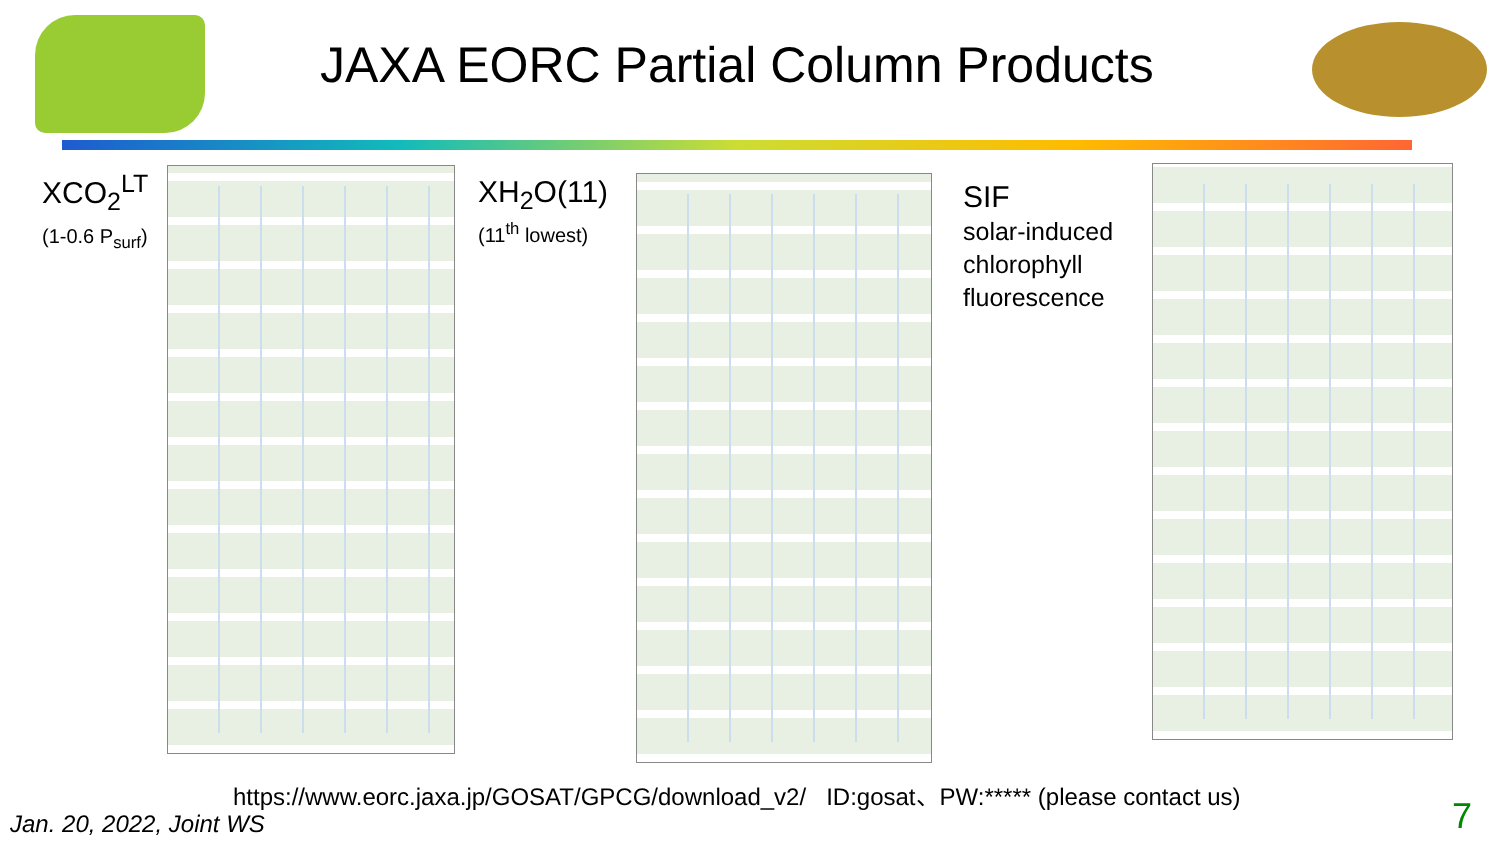JAXA EORC Partial Column Products
XCO<sub>2</sub><sup>LT</sup>
(1-0.6 P<sub>surf</sub>)
XH<sub>2</sub>O(11)
(11<sup>th</sup> lowest)
SIF
solar-induced
chlorophyll
fluorescence
https://www.eorc.jaxa.jp/GOSAT/GPCG/download_v2/ ID:gosat、PW:***** (please contact us)
Jan. 20, 2022, Joint WS 7